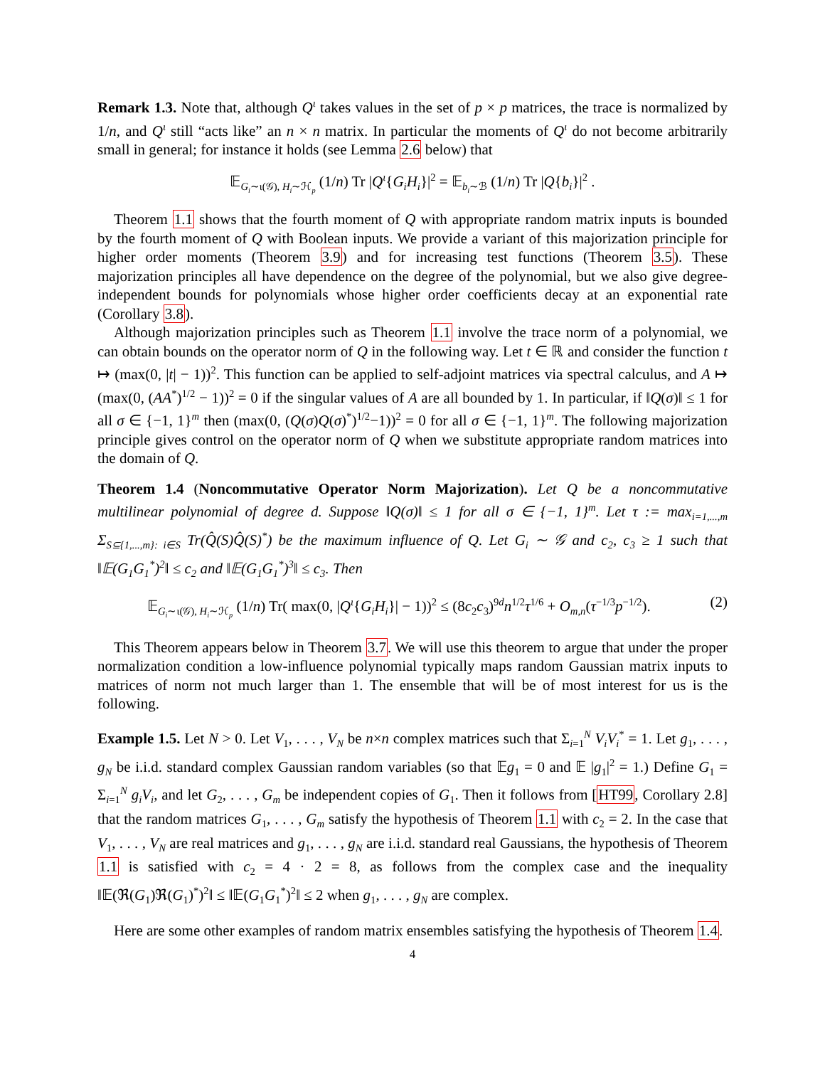Remark 1.3. Note that, although Q<sup>ι</sup> takes values in the set of p × p matrices, the trace is normalized by 1/n, and Q<sup>ι</sup> still “acts like” an n × n matrix. In particular the moments of Q<sup>ι</sup> do not become arbitrarily small in general; for instance it holds (see Lemma 2.6 below) that
𝔼<sub>G<sub>i</sub>∼ι(𝒢), H<sub>i</sub>∼ℋ<sub>p</sub></sub> (1/n) Tr |Q<sup>ι</sup>{G<sub>i</sub>H<sub>i</sub>}|<sup>2</sup> = 𝔼<sub>b<sub>i</sub>∼ℬ</sub> (1/n) Tr |Q{b<sub>i</sub>}|<sup>2</sup> .
Theorem 1.1 shows that the fourth moment of Q with appropriate random matrix inputs is bounded by the fourth moment of Q with Boolean inputs. We provide a variant of this majorization principle for higher order moments (Theorem 3.9) and for increasing test functions (Theorem 3.5). These majorization principles all have dependence on the degree of the polynomial, but we also give degree-independent bounds for polynomials whose higher order coefficients decay at an exponential rate (Corollary 3.8).
Although majorization principles such as Theorem 1.1 involve the trace norm of a polynomial, we can obtain bounds on the operator norm of Q in the following way. Let t ∈ ℝ and consider the function t ↦ (max(0, |t| − 1))<sup>2</sup>. This function can be applied to self-adjoint matrices via spectral calculus, and A ↦ (max(0, (AA<sup>*</sup>)<sup>1/2</sup> − 1))<sup>2</sup> = 0 if the singular values of A are all bounded by 1. In particular, if ‖Q(σ)‖ ≤ 1 for all σ ∈ {−1, 1}<sup>m</sup> then (max(0, (Q(σ)Q(σ)<sup>*</sup>)<sup>1/2</sup>−1))<sup>2</sup> = 0 for all σ ∈ {−1, 1}<sup>m</sup>. The following majorization principle gives control on the operator norm of Q when we substitute appropriate random matrices into the domain of Q.
Theorem 1.4 (Noncommutative Operator Norm Majorization). Let Q be a noncommutative multilinear polynomial of degree d. Suppose ‖Q(σ)‖ ≤ 1 for all σ ∈ {−1, 1}<sup>m</sup>. Let τ := max<sub>i=1,...,m</sub> Σ<sub>S⊆{1,...,m}: i∈S</sub> Tr(Q̂(S)Q̂(S)<sup>*</sup>) be the maximum influence of Q. Let G<sub>i</sub> ∼ 𝒢 and c<sub>2</sub>, c<sub>3</sub> ≥ 1 such that ‖𝔼(G<sub>1</sub>G<sub>1</sub><sup>*</sup>)<sup>2</sup>‖ ≤ c<sub>2</sub> and ‖𝔼(G<sub>1</sub>G<sub>1</sub><sup>*</sup>)<sup>3</sup>‖ ≤ c<sub>3</sub>. Then
𝔼<sub>G<sub>i</sub>∼ι(𝒢), H<sub>i</sub>∼ℋ<sub>p</sub></sub> (1/n) Tr( max(0, |Q<sup>ι</sup>{G<sub>i</sub>H<sub>i</sub>}| − 1))<sup>2</sup> ≤ (8c<sub>2</sub>c<sub>3</sub>)<sup>9d</sup>n<sup>1/2</sup>τ<sup>1/6</sup> + O<sub>m,n</sub>(τ<sup>−1/3</sup>p<sup>−1/2</sup>). (2)
This Theorem appears below in Theorem 3.7. We will use this theorem to argue that under the proper normalization condition a low-influence polynomial typically maps random Gaussian matrix inputs to matrices of norm not much larger than 1. The ensemble that will be of most interest for us is the following.
Example 1.5. Let N > 0. Let V<sub>1</sub>, . . . , V<sub>N</sub> be n×n complex matrices such that Σ<sub>i=1</sub><sup>N</sup> V<sub>i</sub>V<sub>i</sub><sup>*</sup> = 1. Let g<sub>1</sub>, . . . , g<sub>N</sub> be i.i.d. standard complex Gaussian random variables (so that 𝔼g<sub>1</sub> = 0 and 𝔼 |g<sub>1</sub>|<sup>2</sup> = 1.) Define G<sub>1</sub> = Σ<sub>i=1</sub><sup>N</sup> g<sub>i</sub>V<sub>i</sub>, and let G<sub>2</sub>, . . . , G<sub>m</sub> be independent copies of G<sub>1</sub>. Then it follows from [HT99, Corollary 2.8] that the random matrices G<sub>1</sub>, . . . , G<sub>m</sub> satisfy the hypothesis of Theorem 1.1 with c<sub>2</sub> = 2. In the case that V<sub>1</sub>, . . . , V<sub>N</sub> are real matrices and g<sub>1</sub>, . . . , g<sub>N</sub> are i.i.d. standard real Gaussians, the hypothesis of Theorem 1.1 is satisfied with c<sub>2</sub> = 4 · 2 = 8, as follows from the complex case and the inequality ‖𝔼(ℜ(G<sub>1</sub>)ℜ(G<sub>1</sub>)<sup>*</sup>)<sup>2</sup>‖ ≤ ‖𝔼(G<sub>1</sub>G<sub>1</sub><sup>*</sup>)<sup>2</sup>‖ ≤ 2 when g<sub>1</sub>, . . . , g<sub>N</sub> are complex.
Here are some other examples of random matrix ensembles satisfying the hypothesis of Theorem 1.4.
4